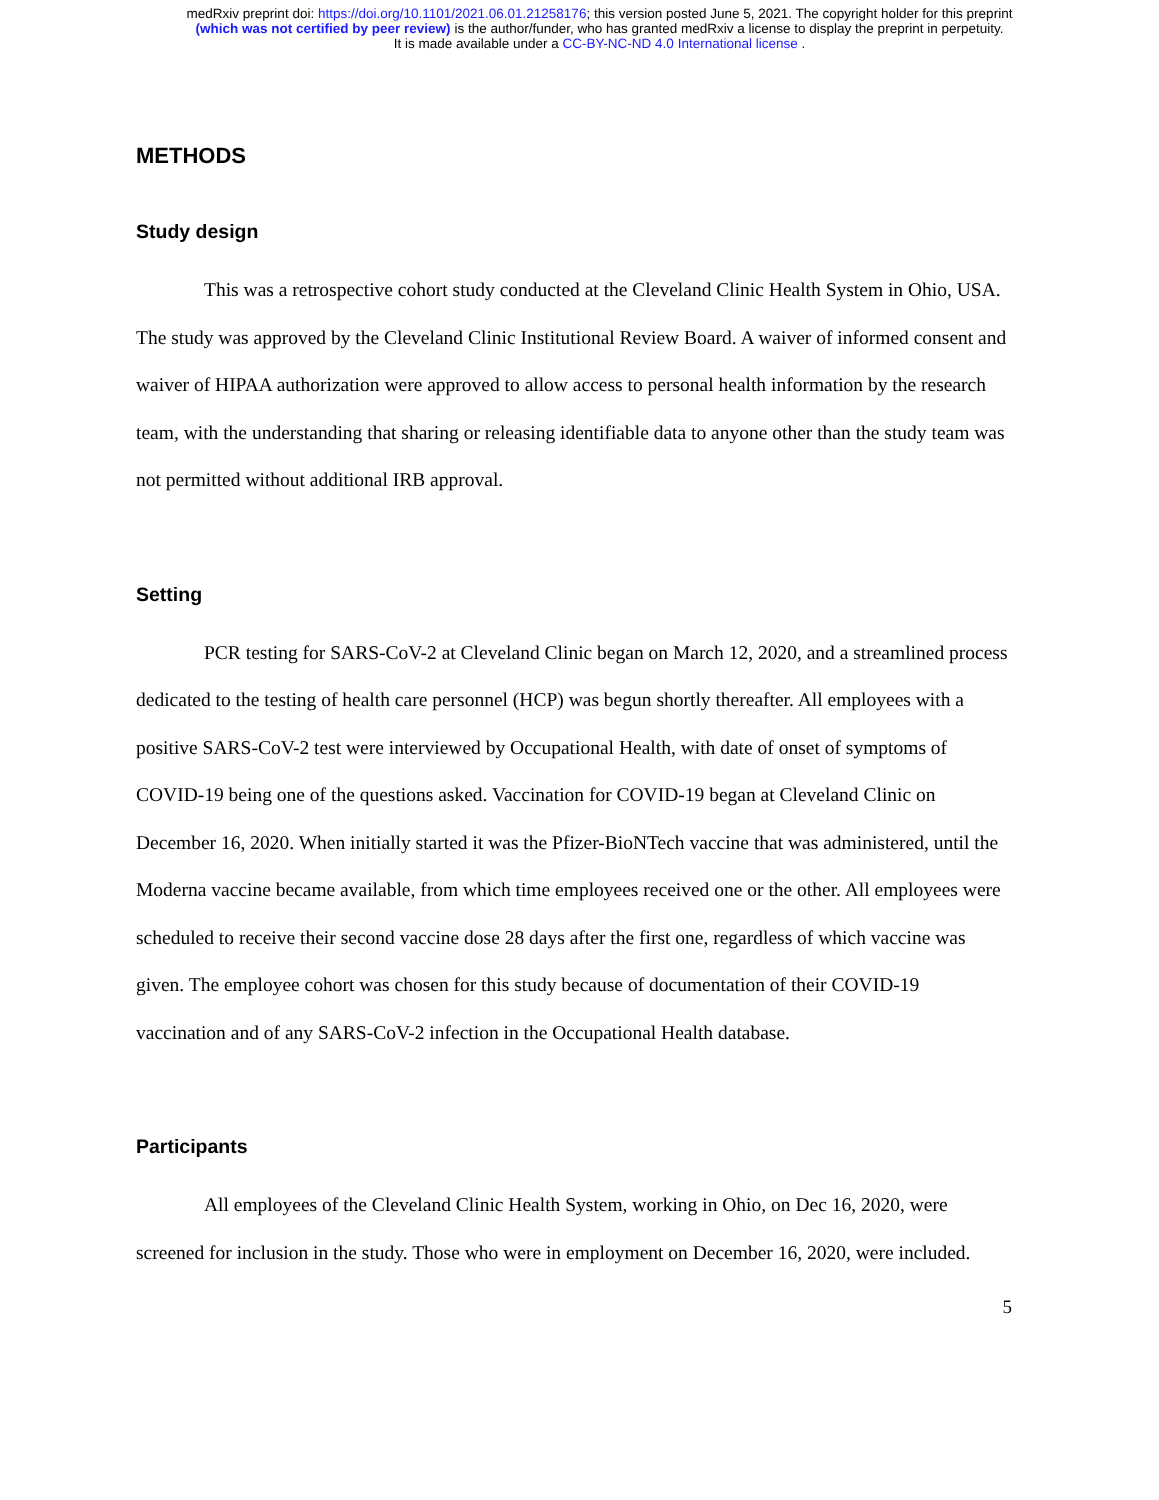medRxiv preprint doi: https://doi.org/10.1101/2021.06.01.21258176; this version posted June 5, 2021. The copyright holder for this preprint
(which was not certified by peer review) is the author/funder, who has granted medRxiv a license to display the preprint in perpetuity.
It is made available under a CC-BY-NC-ND 4.0 International license .
METHODS
Study design
This was a retrospective cohort study conducted at the Cleveland Clinic Health System in Ohio, USA. The study was approved by the Cleveland Clinic Institutional Review Board. A waiver of informed consent and waiver of HIPAA authorization were approved to allow access to personal health information by the research team, with the understanding that sharing or releasing identifiable data to anyone other than the study team was not permitted without additional IRB approval.
Setting
PCR testing for SARS-CoV-2 at Cleveland Clinic began on March 12, 2020, and a streamlined process dedicated to the testing of health care personnel (HCP) was begun shortly thereafter. All employees with a positive SARS-CoV-2 test were interviewed by Occupational Health, with date of onset of symptoms of COVID-19 being one of the questions asked. Vaccination for COVID-19 began at Cleveland Clinic on December 16, 2020. When initially started it was the Pfizer-BioNTech vaccine that was administered, until the Moderna vaccine became available, from which time employees received one or the other. All employees were scheduled to receive their second vaccine dose 28 days after the first one, regardless of which vaccine was given. The employee cohort was chosen for this study because of documentation of their COVID-19 vaccination and of any SARS-CoV-2 infection in the Occupational Health database.
Participants
All employees of the Cleveland Clinic Health System, working in Ohio, on Dec 16, 2020, were screened for inclusion in the study. Those who were in employment on December 16, 2020, were included.
5